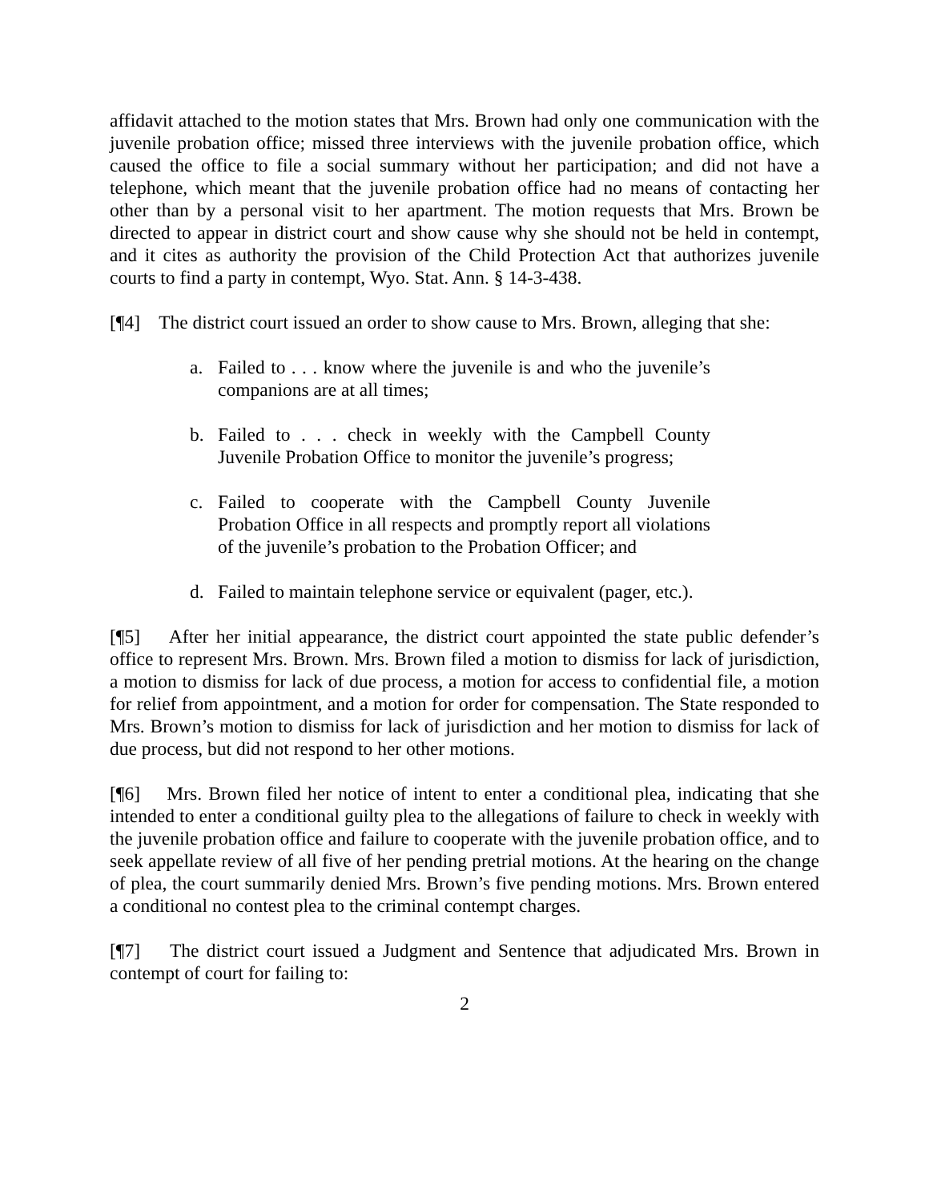affidavit attached to the motion states that Mrs. Brown had only one communication with the juvenile probation office; missed three interviews with the juvenile probation office, which caused the office to file a social summary without her participation; and did not have a telephone, which meant that the juvenile probation office had no means of contacting her other than by a personal visit to her apartment. The motion requests that Mrs. Brown be directed to appear in district court and show cause why she should not be held in contempt, and it cites as authority the provision of the Child Protection Act that authorizes juvenile courts to find a party in contempt, Wyo. Stat. Ann. § 14-3-438.
[¶4] The district court issued an order to show cause to Mrs. Brown, alleging that she:
a. Failed to . . . know where the juvenile is and who the juvenile’s companions are at all times;
b. Failed to . . . check in weekly with the Campbell County Juvenile Probation Office to monitor the juvenile’s progress;
c. Failed to cooperate with the Campbell County Juvenile Probation Office in all respects and promptly report all violations of the juvenile’s probation to the Probation Officer; and
d. Failed to maintain telephone service or equivalent (pager, etc.).
[¶5] After her initial appearance, the district court appointed the state public defender’s office to represent Mrs. Brown. Mrs. Brown filed a motion to dismiss for lack of jurisdiction, a motion to dismiss for lack of due process, a motion for access to confidential file, a motion for relief from appointment, and a motion for order for compensation. The State responded to Mrs. Brown’s motion to dismiss for lack of jurisdiction and her motion to dismiss for lack of due process, but did not respond to her other motions.
[¶6] Mrs. Brown filed her notice of intent to enter a conditional plea, indicating that she intended to enter a conditional guilty plea to the allegations of failure to check in weekly with the juvenile probation office and failure to cooperate with the juvenile probation office, and to seek appellate review of all five of her pending pretrial motions. At the hearing on the change of plea, the court summarily denied Mrs. Brown’s five pending motions. Mrs. Brown entered a conditional no contest plea to the criminal contempt charges.
[¶7] The district court issued a Judgment and Sentence that adjudicated Mrs. Brown in contempt of court for failing to:
2